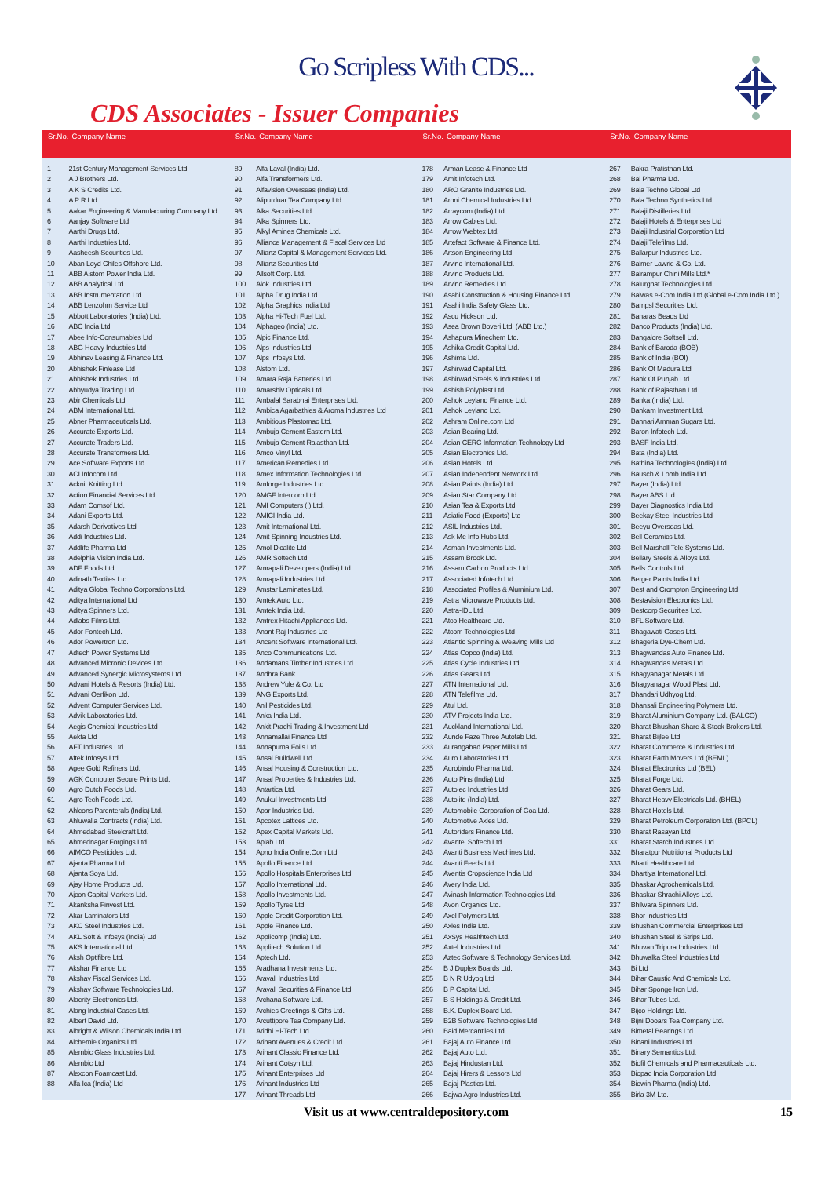Go Scripless With CDS...
CDS Associates - Issuer Companies
| Sr.No. | Company Name |
| --- | --- |
| 1 | 21st Century Management Services Ltd. |
| 2 | A J Brothers Ltd. |
| 3 | A K S Credits Ltd. |
| 4 | A P R Ltd. |
| 5 | Aakar Engineering & Manufacturing Company Ltd. |
| 6 | Aanjay Software Ltd. |
| 7 | Aarthi Drugs Ltd. |
| 8 | Aarthi Industries Ltd. |
| 9 | Aasheesh Securities Ltd. |
| 10 | Aban Loyd Chiles Offshore Ltd. |
| 11 | ABB Alstom Power India Ltd. |
| 12 | ABB Analytical Ltd. |
| 13 | ABB Instrumentation Ltd. |
| 14 | ABB Lenzohm Service Ltd |
| 15 | Abbott Laboratories (India) Ltd. |
| 16 | ABC India Ltd |
| 17 | Abee Info-Consumables Ltd |
| 18 | ABG Heavy Industries Ltd |
| 19 | Abhinav Leasing & Finance Ltd. |
| 20 | Abhishek Finlease Ltd |
| 21 | Abhishek Industries Ltd. |
| 22 | Abhyudya Trading Ltd. |
| 23 | Abir Chemicals Ltd |
| 24 | ABM International Ltd. |
| 25 | Abner Pharmaceuticals Ltd. |
| 26 | Accurate Exports Ltd. |
| 27 | Accurate Traders Ltd. |
| 28 | Accurate Transformers Ltd. |
| 29 | Ace Software Exports Ltd. |
| 30 | ACI Infocom Ltd. |
| 31 | Acknit Knitting Ltd. |
| 32 | Action Financial Services Ltd. |
| 33 | Adam Comsof Ltd. |
| 34 | Adani Exports Ltd. |
| 35 | Adarsh Derivatives Ltd |
| 36 | Addi Industries Ltd. |
| 37 | Addlife Pharma Ltd |
| 38 | Adelphia Vision India Ltd. |
| 39 | ADF Foods Ltd. |
| 40 | Adinath Textiles Ltd. |
| 41 | Aditya Global Techno Corporations Ltd. |
| 42 | Aditya International Ltd |
| 43 | Aditya Spinners Ltd. |
| 44 | Adlabs Films Ltd. |
| 45 | Ador Fontech Ltd. |
| 46 | Ador Powertron Ltd. |
| 47 | Adtech Power Systems Ltd |
| 48 | Advanced Micronic Devices Ltd. |
| 49 | Advanced Synergic Microsystems Ltd. |
| 50 | Advani Hotels & Resorts (India) Ltd. |
| 51 | Advani Oerlikon Ltd. |
| 52 | Advent Computer Services Ltd. |
| 53 | Advik Laboratories Ltd. |
| 54 | Aegis Chemical Industries Ltd |
| 55 | Aekta Ltd |
| 56 | AFT Industries Ltd. |
| 57 | Aftek Infosys Ltd. |
| 58 | Agee Gold Refiners Ltd. |
| 59 | AGK Computer Secure Prints Ltd. |
| 60 | Agro Dutch Foods Ltd. |
| 61 | Agro Tech Foods Ltd. |
| 62 | Ahlcons Parenterals (India) Ltd. |
| 63 | Ahluwalia Contracts (India) Ltd. |
| 64 | Ahmedabad Steelcraft Ltd. |
| 65 | Ahmednagar Forgings Ltd. |
| 66 | AIMCO Pesticides Ltd. |
| 67 | Ajanta Pharma Ltd. |
| 68 | Ajanta Soya Ltd. |
| 69 | Ajay Home Products Ltd. |
| 70 | Ajcon Capital Markets Ltd. |
| 71 | Akanksha Finvest Ltd. |
| 72 | Akar Laminators Ltd |
| 73 | AKC Steel Industries Ltd. |
| 74 | AKL Soft & Infosys (India) Ltd |
| 75 | AKS International Ltd. |
| 76 | Aksh Optifibre Ltd. |
| 77 | Akshar Finance Ltd |
| 78 | Akshay Fiscal Services Ltd. |
| 79 | Akshay Software Technologies Ltd. |
| 80 | Alacrity Electronics Ltd. |
| 81 | Alang Industrial Gases Ltd. |
| 82 | Albert David Ltd. |
| 83 | Albright & Wilson Chemicals India Ltd. |
| 84 | Alchemie Organics Ltd. |
| 85 | Alembic Glass Industries Ltd. |
| 86 | Alembic Ltd |
| 87 | Alexcon Foamcast Ltd. |
| 88 | Alfa Ica (India) Ltd |
| Sr.No. | Company Name |
| --- | --- |
| 89 | Alfa Laval (India) Ltd. |
| 90 | Alfa Transformers Ltd. |
| 91 | Alfavision Overseas (India) Ltd. |
| 92 | Alipurduar Tea Company Ltd. |
| 93 | Alka Securities Ltd. |
| 94 | Alka Spinners Ltd. |
| 95 | Alkyl Amines Chemicals Ltd. |
| 96 | Alliance Management & Fiscal Services Ltd |
| 97 | Allianz Capital & Management Services Ltd. |
| 98 | Allianz Securities Ltd. |
| 99 | Allsoft Corp. Ltd. |
| 100 | Alok Industries Ltd. |
| 101 | Alpha Drug India Ltd. |
| 102 | Alpha Graphics India Ltd |
| 103 | Alpha Hi-Tech Fuel Ltd. |
| 104 | Alphageo (India) Ltd. |
| 105 | Alpic Finance Ltd. |
| 106 | Alps Industries Ltd |
| 107 | Alps Infosys Ltd. |
| 108 | Alstom Ltd. |
| 109 | Amara Raja Batteries Ltd. |
| 110 | Amarshiv Opticals Ltd. |
| 111 | Ambalal Sarabhai Enterprises Ltd. |
| 112 | Ambica Agarbathies & Aroma Industries Ltd |
| 113 | Ambitious Plastomac Ltd. |
| 114 | Ambuja Cement Eastern Ltd. |
| 115 | Ambuja Cement Rajasthan Ltd. |
| 116 | Amco Vinyl Ltd. |
| 117 | American Remedies Ltd. |
| 118 | Amex Information Technologies Ltd. |
| 119 | Amforge Industries Ltd. |
| 120 | AMGF Intercorp Ltd |
| 121 | AMI Computers (I) Ltd. |
| 122 | AMICI India Ltd. |
| 123 | Amit International Ltd. |
| 124 | Amit Spinning Industries Ltd. |
| 125 | Amol Dicalite Ltd |
| 126 | AMR Softech Ltd. |
| 127 | Amrapali Developers (India) Ltd. |
| 128 | Amrapali Industries Ltd. |
| 129 | Amstar Laminates Ltd. |
| 130 | Amtek Auto Ltd. |
| 131 | Amtek India Ltd. |
| 132 | Amtrex Hitachi Appliances Ltd. |
| 133 | Anant Raj Industries Ltd |
| 134 | Ancent Software International Ltd. |
| 135 | Anco Communications Ltd. |
| 136 | Andamans Timber Industries Ltd. |
| 137 | Andhra Bank |
| 138 | Andrew Yule & Co. Ltd |
| 139 | ANG Exports Ltd. |
| 140 | Anil Pesticides Ltd. |
| 141 | Anka India Ltd. |
| 142 | Ankit Prachi Trading & Investment Ltd |
| 143 | Annamallai Finance Ltd |
| 144 | Annapurna Foils Ltd. |
| 145 | Ansal Buildwell Ltd. |
| 146 | Ansal Housing & Construction Ltd. |
| 147 | Ansal Properties & Industries Ltd. |
| 148 | Antartica Ltd. |
| 149 | Anukul Investments Ltd. |
| 150 | Apar Industries Ltd. |
| 151 | Apcotex Lattices Ltd. |
| 152 | Apex Capital Markets Ltd. |
| 153 | Aplab Ltd. |
| 154 | Apno India Online.Com Ltd |
| 155 | Apollo Finance Ltd. |
| 156 | Apollo Hospitals Enterprises Ltd. |
| 157 | Apollo International Ltd. |
| 158 | Apollo Investments Ltd. |
| 159 | Apollo Tyres Ltd. |
| 160 | Apple Credit Corporation Ltd. |
| 161 | Apple Finance Ltd. |
| 162 | Applicomp (India) Ltd. |
| 163 | Applitech Solution Ltd. |
| 164 | Aptech Ltd. |
| 165 | Aradhana Investments Ltd. |
| 166 | Aravali Industries Ltd |
| 167 | Aravali Securities & Finance Ltd. |
| 168 | Archana Software Ltd. |
| 169 | Archies Greetings & Gifts Ltd. |
| 170 | Arcuttipore Tea Company Ltd. |
| 171 | Aridhi Hi-Tech Ltd. |
| 172 | Arihant Avenues & Credit Ltd |
| 173 | Arihant Classic Finance Ltd. |
| 174 | Arihant Cotsyn Ltd. |
| 175 | Arihant Enterprises Ltd |
| 176 | Arihant Industries Ltd |
| 177 | Arihant Threads Ltd. |
| Sr.No. | Company Name |
| --- | --- |
| 178 | Arman Lease & Finance Ltd |
| 179 | Amit Infotech Ltd. |
| 180 | ARO Granite Industries Ltd. |
| 181 | Aroni Chemical Industries Ltd. |
| 182 | Arraycom (India) Ltd. |
| 183 | Arrow Cables Ltd. |
| 184 | Arrow Webtex Ltd. |
| 185 | Artefact Software & Finance Ltd. |
| 186 | Artson Engineering Ltd |
| 187 | Arvind International Ltd. |
| 188 | Arvind Products Ltd. |
| 189 | Arvind Remedies Ltd |
| 190 | Asahi Construction & Housing Finance Ltd. |
| 191 | Asahi India Safety Glass Ltd. |
| 192 | Ascu Hickson Ltd. |
| 193 | Asea Brown Boveri Ltd. (ABB Ltd.) |
| 194 | Ashapura Minechem Ltd. |
| 195 | Ashika Credit Capital Ltd. |
| 196 | Ashima Ltd. |
| 197 | Ashirwad Capital Ltd. |
| 198 | Ashirwad Steels & Industries Ltd. |
| 199 | Ashish Polyplast Ltd |
| 200 | Ashok Leyland Finance Ltd. |
| 201 | Ashok Leyland Ltd. |
| 202 | Ashram Online.com Ltd |
| 203 | Asian Bearing Ltd. |
| 204 | Asian CERC Information Technology Ltd |
| 205 | Asian Electronics Ltd. |
| 206 | Asian Hotels Ltd. |
| 207 | Asian Independent Network Ltd |
| 208 | Asian Paints (India) Ltd. |
| 209 | Asian Star Company Ltd |
| 210 | Asian Tea & Exports Ltd. |
| 211 | Asiatic Food (Exports) Ltd |
| 212 | ASIL Industries Ltd. |
| 213 | Ask Me Info Hubs Ltd. |
| 214 | Asman Investments Ltd. |
| 215 | Assam Brook Ltd. |
| 216 | Assam Carbon Products Ltd. |
| 217 | Associated Infotech Ltd. |
| 218 | Associated Profiles & Aluminium Ltd. |
| 219 | Astra Microwave Products Ltd. |
| 220 | Astra-IDL Ltd. |
| 221 | Atco Healthcare Ltd. |
| 222 | Atcom Technologies Ltd |
| 223 | Atlantic Spinning & Weaving Mills Ltd |
| 224 | Atlas Copco (India) Ltd. |
| 225 | Atlas Cycle Industries Ltd. |
| 226 | Atlas Gears Ltd. |
| 227 | ATN International Ltd. |
| 228 | ATN Telefilms Ltd. |
| 229 | Atul Ltd. |
| 230 | ATV Projects India Ltd. |
| 231 | Auckland International Ltd. |
| 232 | Aunde Faze Three Autofab Ltd. |
| 233 | Aurangabad Paper Mills Ltd |
| 234 | Auro Laboratories Ltd. |
| 235 | Aurobindo Pharma Ltd. |
| 236 | Auto Pins (India) Ltd. |
| 237 | Autolec Industries Ltd |
| 238 | Autolite (India) Ltd. |
| 239 | Automobile Corporation of Goa Ltd. |
| 240 | Automotive Axles Ltd. |
| 241 | Autoriders Finance Ltd. |
| 242 | Avantel Softech Ltd |
| 243 | Avanti Business Machines Ltd. |
| 244 | Avanti Feeds Ltd. |
| 245 | Aventis Cropscience India Ltd |
| 246 | Avery India Ltd. |
| 247 | Avinash Information Technologies Ltd. |
| 248 | Avon Organics Ltd. |
| 249 | Axel Polymers Ltd. |
| 250 | Axles India Ltd. |
| 251 | AxSys Healthtech Ltd. |
| 252 | Axtel Industries Ltd. |
| 253 | Aztec Software & Technology Services Ltd. |
| 254 | B J Duplex Boards Ltd. |
| 255 | B N R Udyog Ltd |
| 256 | B P Capital Ltd. |
| 257 | B S Holdings & Credit Ltd. |
| 258 | B.K. Duplex Board Ltd. |
| 259 | B2B Software Technologies Ltd |
| 260 | Baid Mercantiles Ltd. |
| 261 | Bajaj Auto Finance Ltd. |
| 262 | Bajaj Auto Ltd. |
| 263 | Bajaj Hindustan Ltd. |
| 264 | Bajaj Hirers & Lessors Ltd |
| 265 | Bajaj Plastics Ltd. |
| 266 | Bajwa Agro Industries Ltd. |
| Sr.No. | Company Name |
| --- | --- |
| 267 | Bakra Pratisthan Ltd. |
| 268 | Bal Pharma Ltd. |
| 269 | Bala Techno Global Ltd |
| 270 | Bala Techno Synthetics Ltd. |
| 271 | Balaji Distilleries Ltd. |
| 272 | Balaji Hotels & Enterprises Ltd |
| 273 | Balaji Industrial Corporation Ltd |
| 274 | Balaji Telefilms Ltd. |
| 275 | Ballarpur Industries Ltd. |
| 276 | Balmer Lawrie & Co. Ltd. |
| 277 | Balrampur Chini Mills Ltd.* |
| 278 | Balurghat Technologies Ltd |
| 279 | Balwas e-Com India Ltd (Global e-Com India Ltd.) |
| 280 | Bampsl Securities Ltd. |
| 281 | Banaras Beads Ltd |
| 282 | Banco Products (India) Ltd. |
| 283 | Bangalore Softsell Ltd. |
| 284 | Bank of Baroda (BOB) |
| 285 | Bank of India (BOI) |
| 286 | Bank Of Madura Ltd |
| 287 | Bank Of Punjab Ltd. |
| 288 | Bank of Rajasthan Ltd. |
| 289 | Banka (India) Ltd. |
| 290 | Bankam Investment Ltd. |
| 291 | Bannari Amman Sugars Ltd. |
| 292 | Baron Infotech Ltd. |
| 293 | BASF India Ltd. |
| 294 | Bata (India) Ltd. |
| 295 | Bathina Technologies (India) Ltd |
| 296 | Bausch & Lomb India Ltd. |
| 297 | Bayer (India) Ltd. |
| 298 | Bayer ABS Ltd. |
| 299 | Bayer Diagnostics India Ltd |
| 300 | Beekay Steel Industries Ltd |
| 301 | Beeyu Overseas Ltd. |
| 302 | Bell Ceramics Ltd. |
| 303 | Bell Marshall Tele Systems Ltd. |
| 304 | Bellary Steels & Alloys Ltd. |
| 305 | Bells Controls Ltd. |
| 306 | Berger Paints India Ltd |
| 307 | Best and Crompton Engineering Ltd. |
| 308 | Bestavision Electronics Ltd. |
| 309 | Bestcorp Securities Ltd. |
| 310 | BFL Software Ltd. |
| 311 | Bhagawati Gases Ltd. |
| 312 | Bhageria Dye-Chem Ltd. |
| 313 | Bhagwandas Auto Finance Ltd. |
| 314 | Bhagwandas Metals Ltd. |
| 315 | Bhagyanagar Metals Ltd |
| 316 | Bhagyanagar Wood Plast Ltd. |
| 317 | Bhandari Udhyog Ltd. |
| 318 | Bhansali Engineering Polymers Ltd. |
| 319 | Bharat Aluminium Company Ltd. (BALCO) |
| 320 | Bharat Bhushan Share & Stock Brokers Ltd. |
| 321 | Bharat Bijlee Ltd. |
| 322 | Bharat Commerce & Industries Ltd. |
| 323 | Bharat Earth Movers Ltd (BEML) |
| 324 | Bharat Electronics Ltd (BEL) |
| 325 | Bharat Forge Ltd. |
| 326 | Bharat Gears Ltd. |
| 327 | Bharat Heavy Electricals Ltd. (BHEL) |
| 328 | Bharat Hotels Ltd. |
| 329 | Bharat Petroleum Corporation Ltd. (BPCL) |
| 330 | Bharat Rasayan Ltd |
| 331 | Bharat Starch Industries Ltd. |
| 332 | Bharatpur Nutritional Products Ltd |
| 333 | Bharti Healthcare Ltd. |
| 334 | Bhartiya International Ltd. |
| 335 | Bhaskar Agrochemicals Ltd. |
| 336 | Bhaskar Shrachi Alloys Ltd. |
| 337 | Bhilwara Spinners Ltd. |
| 338 | Bhor Industries Ltd |
| 339 | Bhushan Commercial Enterprises Ltd |
| 340 | Bhushan Steel & Strips Ltd. |
| 341 | Bhuvan Tripura Industries Ltd. |
| 342 | Bhuwalka Steel Industries Ltd |
| 343 | Bi Ltd |
| 344 | Bihar Caustic And Chemicals Ltd. |
| 345 | Bihar Sponge Iron Ltd. |
| 346 | Bihar Tubes Ltd. |
| 347 | Bijco Holdings Ltd. |
| 348 | Bijni Dooars Tea Company Ltd. |
| 349 | Bimetal Bearings Ltd |
| 350 | Binani Industries Ltd. |
| 351 | Binary Semantics Ltd. |
| 352 | Biofil Chemicals and Pharmaceuticals Ltd. |
| 353 | Biopac India Corporation Ltd. |
| 354 | Biowin Pharma (India) Ltd. |
| 355 | Birla 3M Ltd. |
Visit us at www.centraldepository.com 15